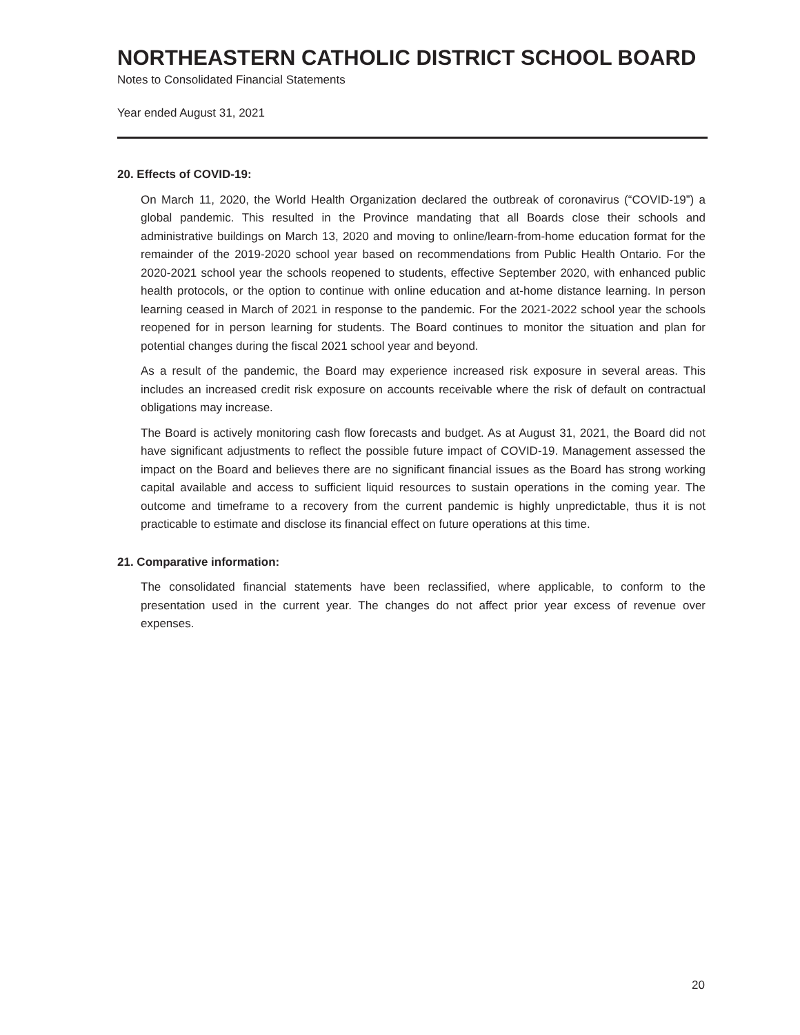NORTHEASTERN CATHOLIC DISTRICT SCHOOL BOARD
Notes to Consolidated Financial Statements
Year ended August 31, 2021
20. Effects of COVID-19:
On March 11, 2020, the World Health Organization declared the outbreak of coronavirus (“COVID-19”) a global pandemic. This resulted in the Province mandating that all Boards close their schools and administrative buildings on March 13, 2020 and moving to online/learn-from-home education format for the remainder of the 2019-2020 school year based on recommendations from Public Health Ontario. For the 2020-2021 school year the schools reopened to students, effective September 2020, with enhanced public health protocols, or the option to continue with online education and at-home distance learning. In person learning ceased in March of 2021 in response to the pandemic. For the 2021-2022 school year the schools reopened for in person learning for students. The Board continues to monitor the situation and plan for potential changes during the fiscal 2021 school year and beyond.
As a result of the pandemic, the Board may experience increased risk exposure in several areas. This includes an increased credit risk exposure on accounts receivable where the risk of default on contractual obligations may increase.
The Board is actively monitoring cash flow forecasts and budget. As at August 31, 2021, the Board did not have significant adjustments to reflect the possible future impact of COVID-19. Management assessed the impact on the Board and believes there are no significant financial issues as the Board has strong working capital available and access to sufficient liquid resources to sustain operations in the coming year. The outcome and timeframe to a recovery from the current pandemic is highly unpredictable, thus it is not practicable to estimate and disclose its financial effect on future operations at this time.
21. Comparative information:
The consolidated financial statements have been reclassified, where applicable, to conform to the presentation used in the current year. The changes do not affect prior year excess of revenue over expenses.
20